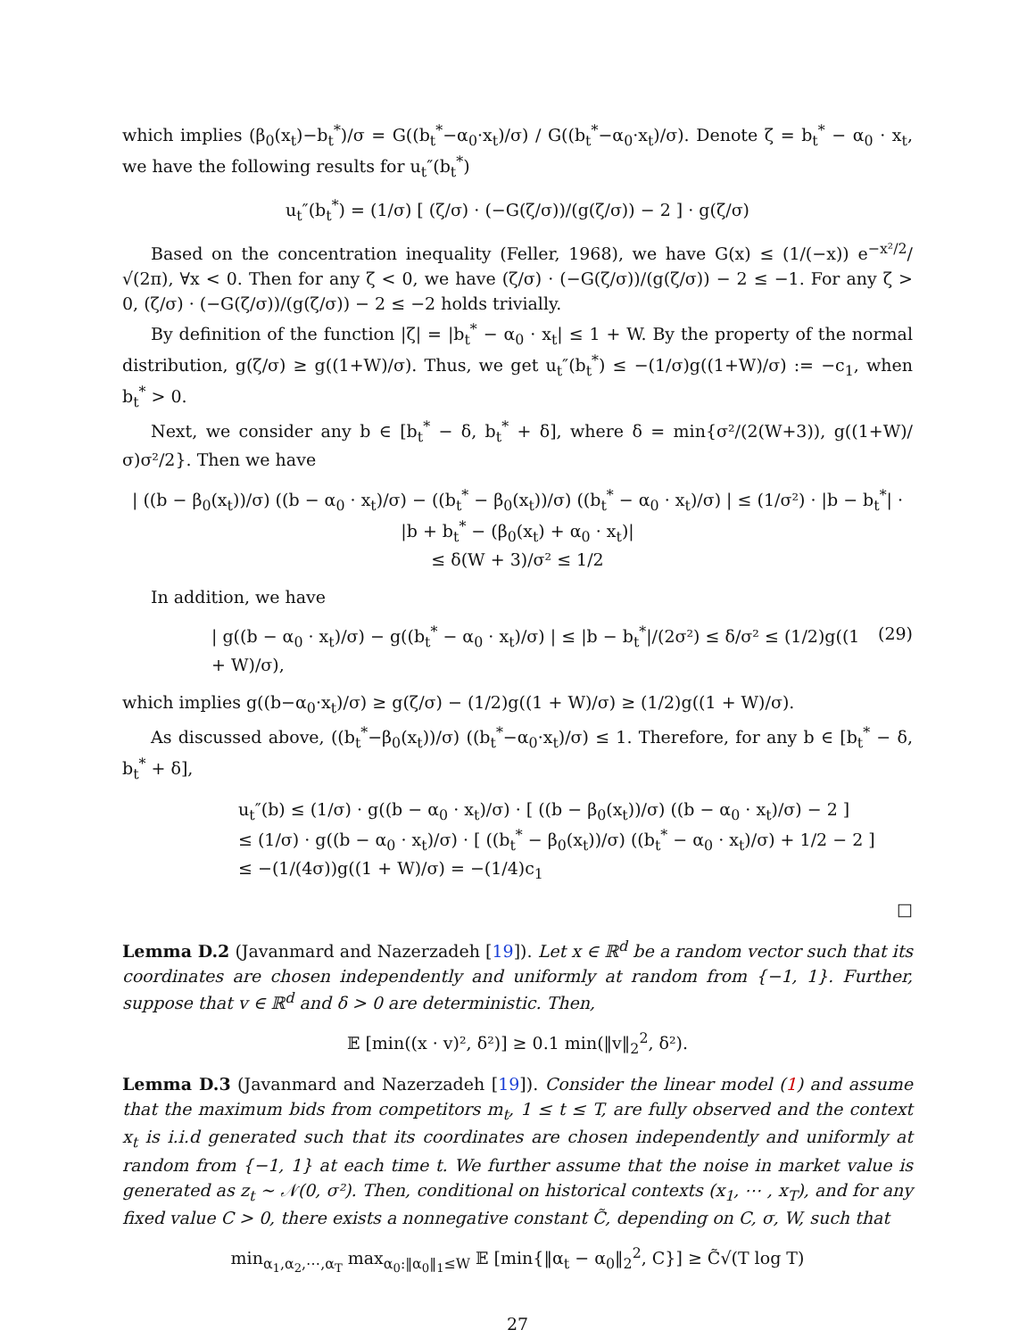which implies (β<sub>0</sub>(x<sub>t</sub>)−b<sub>t</sub><sup>*</sup>)/σ = G((b<sub>t</sub><sup>*</sup>−α<sub>0</sub>·x<sub>t</sub>)/σ) / G((b<sub>t</sub><sup>*</sup>−α<sub>0</sub>·x<sub>t</sub>)/σ). Denote ζ = b<sub>t</sub><sup>*</sup> − α<sub>0</sub> · x<sub>t</sub>, we have the following results for u<sub>t</sub>″(b<sub>t</sub><sup>*</sup>)
u<sub>t</sub>″(b<sub>t</sub><sup>*</sup>) = (1/σ) [ (ζ/σ) · (−G(ζ/σ))/(g(ζ/σ)) − 2 ] · g(ζ/σ)
Based on the concentration inequality (Feller, 1968), we have G(x) ≤ (1/(−x)) e<sup>−x²/2</sup>/√(2π), ∀x < 0. Then for any ζ < 0, we have (ζ/σ) · (−G(ζ/σ))/(g(ζ/σ)) − 2 ≤ −1. For any ζ > 0, (ζ/σ) · (−G(ζ/σ))/(g(ζ/σ)) − 2 ≤ −2 holds trivially.
By definition of the function |ζ| = |b<sub>t</sub><sup>*</sup> − α<sub>0</sub> · x<sub>t</sub>| ≤ 1 + W. By the property of the normal distribution, g(ζ/σ) ≥ g((1+W)/σ). Thus, we get u<sub>t</sub>″(b<sub>t</sub><sup>*</sup>) ≤ −(1/σ)g((1+W)/σ) := −c<sub>1</sub>, when b<sub>t</sub><sup>*</sup> > 0.
Next, we consider any b ∈ [b<sub>t</sub><sup>*</sup> − δ, b<sub>t</sub><sup>*</sup> + δ], where δ = min{σ²/(2(W+3)), g((1+W)/σ)σ²/2}. Then we have
| ((b − β<sub>0</sub>(x<sub>t</sub>))/σ) ((b − α<sub>0</sub> · x<sub>t</sub>)/σ) − ((b<sub>t</sub><sup>*</sup> − β<sub>0</sub>(x<sub>t</sub>))/σ) ((b<sub>t</sub><sup>*</sup> − α<sub>0</sub> · x<sub>t</sub>)/σ) | ≤ (1/σ²) · |b − b<sub>t</sub><sup>*</sup>| · |b + b<sub>t</sub><sup>*</sup> − (β<sub>0</sub>(x<sub>t</sub>) + α<sub>0</sub> · x<sub>t</sub>)|
≤ δ(W + 3)/σ² ≤ 1/2
In addition, we have
| g((b − α<sub>0</sub> · x<sub>t</sub>)/σ) − g((b<sub>t</sub><sup>*</sup> − α<sub>0</sub> · x<sub>t</sub>)/σ) | ≤ |b − b<sub>t</sub><sup>*</sup>|/(2σ²) ≤ δ/σ² ≤ (1/2)g((1 + W)/σ), (29)
which implies g((b−α<sub>0</sub>·x<sub>t</sub>)/σ) ≥ g(ζ/σ) − (1/2)g((1 + W)/σ) ≥ (1/2)g((1 + W)/σ).
As discussed above, ((b<sub>t</sub><sup>*</sup>−β<sub>0</sub>(x<sub>t</sub>))/σ) ((b<sub>t</sub><sup>*</sup>−α<sub>0</sub>·x<sub>t</sub>)/σ) ≤ 1. Therefore, for any b ∈ [b<sub>t</sub><sup>*</sup> − δ, b<sub>t</sub><sup>*</sup> + δ],
u<sub>t</sub>″(b) ≤ (1/σ) · g((b − α<sub>0</sub> · x<sub>t</sub>)/σ) · [ ((b − β<sub>0</sub>(x<sub>t</sub>))/σ) ((b − α<sub>0</sub> · x<sub>t</sub>)/σ) − 2 ]
≤ (1/σ) · g((b − α<sub>0</sub> · x<sub>t</sub>)/σ) · [ ((b<sub>t</sub><sup>*</sup> − β<sub>0</sub>(x<sub>t</sub>))/σ) ((b<sub>t</sub><sup>*</sup> − α<sub>0</sub> · x<sub>t</sub>)/σ) + 1/2 − 2 ]
≤ −(1/(4σ))g((1 + W)/σ) = −(1/4)c<sub>1</sub>
□
Lemma D.2 (Javanmard and Nazerzadeh [19]). Let x ∈ ℝ<sup>d</sup> be a random vector such that its coordinates are chosen independently and uniformly at random from {−1, 1}. Further, suppose that v ∈ ℝ<sup>d</sup> and δ > 0 are deterministic. Then,
𝔼 [min((x · v)², δ²)] ≥ 0.1 min(‖v‖<sub>2</sub><sup>2</sup>, δ²).
Lemma D.3 (Javanmard and Nazerzadeh [19]). Consider the linear model (1) and assume that the maximum bids from competitors m<sub>t</sub>, 1 ≤ t ≤ T, are fully observed and the context x<sub>t</sub> is i.i.d generated such that its coordinates are chosen independently and uniformly at random from {−1, 1} at each time t. We further assume that the noise in market value is generated as z<sub>t</sub> ∼ 𝒩(0, σ²). Then, conditional on historical contexts (x<sub>1</sub>, ⋯ , x<sub>T</sub>), and for any fixed value C > 0, there exists a nonnegative constant C̃, depending on C, σ, W, such that
min<sub>α<sub>1</sub>,α<sub>2</sub>,⋯,α<sub>T</sub></sub> max<sub>α<sub>0</sub>:‖α<sub>0</sub>‖<sub>1</sub>≤W</sub> 𝔼 [min{‖α<sub>t</sub> − α<sub>0</sub>‖<sub>2</sub><sup>2</sup>, C}] ≥ C̃√(T log T)
27